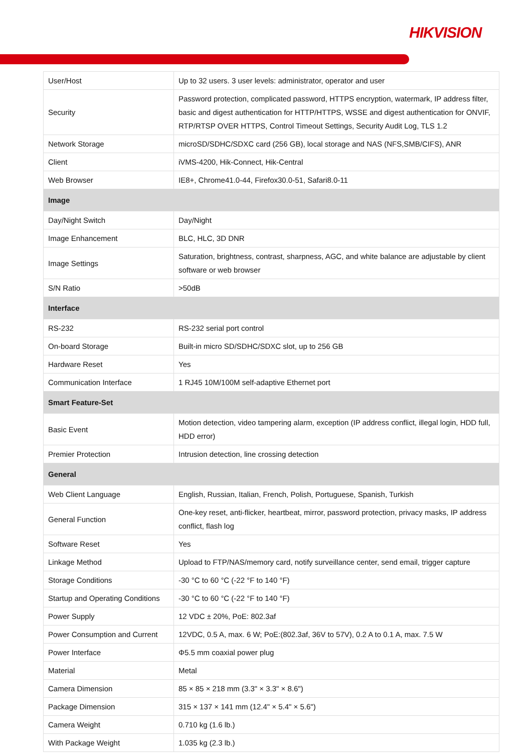HIKVISION
| User/Host | Up to 32 users. 3 user levels: administrator, operator and user |
| Security | Password protection, complicated password, HTTPS encryption, watermark, IP address filter, basic and digest authentication for HTTP/HTTPS, WSSE and digest authentication for ONVIF, RTP/RTSP OVER HTTPS, Control Timeout Settings, Security Audit Log, TLS 1.2 |
| Network Storage | microSD/SDHC/SDXC card (256 GB), local storage and NAS (NFS,SMB/CIFS), ANR |
| Client | iVMS-4200, Hik-Connect, Hik-Central |
| Web Browser | IE8+, Chrome41.0-44, Firefox30.0-51, Safari8.0-11 |
| Image | |
| Day/Night Switch | Day/Night |
| Image Enhancement | BLC, HLC, 3D DNR |
| Image Settings | Saturation, brightness, contrast, sharpness, AGC, and white balance are adjustable by client software or web browser |
| S/N Ratio | >50dB |
| Interface | |
| RS-232 | RS-232 serial port control |
| On-board Storage | Built-in micro SD/SDHC/SDXC slot, up to 256 GB |
| Hardware Reset | Yes |
| Communication Interface | 1 RJ45 10M/100M self-adaptive Ethernet port |
| Smart Feature-Set | |
| Basic Event | Motion detection, video tampering alarm, exception (IP address conflict, illegal login, HDD full, HDD error) |
| Premier Protection | Intrusion detection, line crossing detection |
| General | |
| Web Client Language | English, Russian, Italian, French, Polish, Portuguese, Spanish, Turkish |
| General Function | One-key reset, anti-flicker, heartbeat, mirror, password protection, privacy masks, IP address conflict, flash log |
| Software Reset | Yes |
| Linkage Method | Upload to FTP/NAS/memory card, notify surveillance center, send email, trigger capture |
| Storage Conditions | -30 °C to 60 °C (-22 °F to 140 °F) |
| Startup and Operating Conditions | -30 °C to 60 °C (-22 °F to 140 °F) |
| Power Supply | 12 VDC ± 20%, PoE: 802.3af |
| Power Consumption and Current | 12VDC, 0.5 A, max. 6 W; PoE:(802.3af, 36V to 57V), 0.2 A to 0.1 A, max. 7.5 W |
| Power Interface | Φ5.5 mm coaxial power plug |
| Material | Metal |
| Camera Dimension | 85 × 85 × 218 mm (3.3" × 3.3" × 8.6") |
| Package Dimension | 315 × 137 × 141 mm (12.4" × 5.4" × 5.6") |
| Camera Weight | 0.710 kg (1.6 lb.) |
| With Package Weight | 1.035 kg (2.3 lb.) |